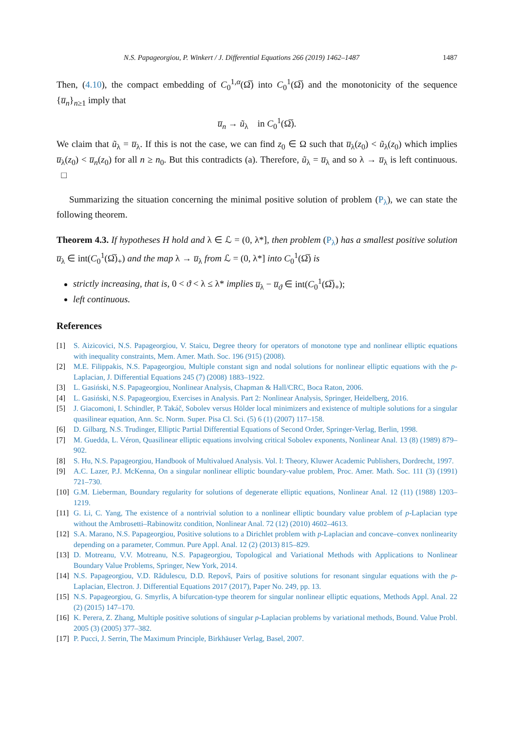N.S. Papageorgiou, P. Winkert / J. Differential Equations 266 (2019) 1462–1487 1487
Then, (4.10), the compact embedding of C<sub>0</sub><sup>1,α</sup>(Ω̅) into C<sub>0</sub><sup>1</sup>(Ω̅) and the monotonicity of the sequence {u̅<sub>n</sub>}<sub>n≥1</sub> imply that
u̅<sub>n</sub> → ũ<sub>λ</sub> in C<sub>0</sub><sup>1</sup>(Ω̅).
We claim that ũ<sub>λ</sub> = u̅<sub>λ</sub>. If this is not the case, we can find z<sub>0</sub> ∈ Ω such that u̅<sub>λ</sub>(z<sub>0</sub>) < ũ<sub>λ</sub>(z<sub>0</sub>) which implies u̅<sub>λ</sub>(z<sub>0</sub>) < u̅<sub>n</sub>(z<sub>0</sub>) for all n ≥ n<sub>0</sub>. But this contradicts (a). Therefore, ũ<sub>λ</sub> = u̅<sub>λ</sub> and so λ → u̅<sub>λ</sub> is left continuous. □
Summarizing the situation concerning the minimal positive solution of problem (P<sub>λ</sub>), we can state the following theorem.
Theorem 4.3. If hypotheses H hold and λ ∈ ℒ = (0, λ*], then problem (P<sub>λ</sub>) has a smallest positive solution u̅<sub>λ</sub> ∈ int(C<sub>0</sub><sup>1</sup>(Ω̅)<sub>+</sub>) and the map λ → u̅<sub>λ</sub> from ℒ = (0, λ*] into C<sub>0</sub><sup>1</sup>(Ω̅) is
strictly increasing, that is, 0 < ϑ < λ ≤ λ* implies u̅<sub>λ</sub> − u̅<sub>ϑ</sub> ∈ int(C<sub>0</sub><sup>1</sup>(Ω̅)<sub>+</sub>);
left continuous.
References
[1] S. Aizicovici, N.S. Papageorgiou, V. Staicu, Degree theory for operators of monotone type and nonlinear elliptic equations with inequality constraints, Mem. Amer. Math. Soc. 196 (915) (2008).
[2] M.E. Filippakis, N.S. Papageorgiou, Multiple constant sign and nodal solutions for nonlinear elliptic equations with the p-Laplacian, J. Differential Equations 245 (7) (2008) 1883–1922.
[3] L. Gasiński, N.S. Papageorgiou, Nonlinear Analysis, Chapman & Hall/CRC, Boca Raton, 2006.
[4] L. Gasiński, N.S. Papageorgiou, Exercises in Analysis. Part 2: Nonlinear Analysis, Springer, Heidelberg, 2016.
[5] J. Giacomoni, I. Schindler, P. Takáč, Sobolev versus Hölder local minimizers and existence of multiple solutions for a singular quasilinear equation, Ann. Sc. Norm. Super. Pisa Cl. Sci. (5) 6 (1) (2007) 117–158.
[6] D. Gilbarg, N.S. Trudinger, Elliptic Partial Differential Equations of Second Order, Springer-Verlag, Berlin, 1998.
[7] M. Guedda, L. Véron, Quasilinear elliptic equations involving critical Sobolev exponents, Nonlinear Anal. 13 (8) (1989) 879–902.
[8] S. Hu, N.S. Papageorgiou, Handbook of Multivalued Analysis. Vol. I: Theory, Kluwer Academic Publishers, Dordrecht, 1997.
[9] A.C. Lazer, P.J. McKenna, On a singular nonlinear elliptic boundary-value problem, Proc. Amer. Math. Soc. 111 (3) (1991) 721–730.
[10] G.M. Lieberman, Boundary regularity for solutions of degenerate elliptic equations, Nonlinear Anal. 12 (11) (1988) 1203–1219.
[11] G. Li, C. Yang, The existence of a nontrivial solution to a nonlinear elliptic boundary value problem of p-Laplacian type without the Ambrosetti–Rabinowitz condition, Nonlinear Anal. 72 (12) (2010) 4602–4613.
[12] S.A. Marano, N.S. Papageorgiou, Positive solutions to a Dirichlet problem with p-Laplacian and concave–convex nonlinearity depending on a parameter, Commun. Pure Appl. Anal. 12 (2) (2013) 815–829.
[13] D. Motreanu, V.V. Motreanu, N.S. Papageorgiou, Topological and Variational Methods with Applications to Nonlinear Boundary Value Problems, Springer, New York, 2014.
[14] N.S. Papageorgiou, V.D. Rădulescu, D.D. Repovš, Pairs of positive solutions for resonant singular equations with the p-Laplacian, Electron. J. Differential Equations 2017 (2017), Paper No. 249, pp. 13.
[15] N.S. Papageorgiou, G. Smyrlis, A bifurcation-type theorem for singular nonlinear elliptic equations, Methods Appl. Anal. 22 (2) (2015) 147–170.
[16] K. Perera, Z. Zhang, Multiple positive solutions of singular p-Laplacian problems by variational methods, Bound. Value Probl. 2005 (3) (2005) 377–382.
[17] P. Pucci, J. Serrin, The Maximum Principle, Birkhäuser Verlag, Basel, 2007.